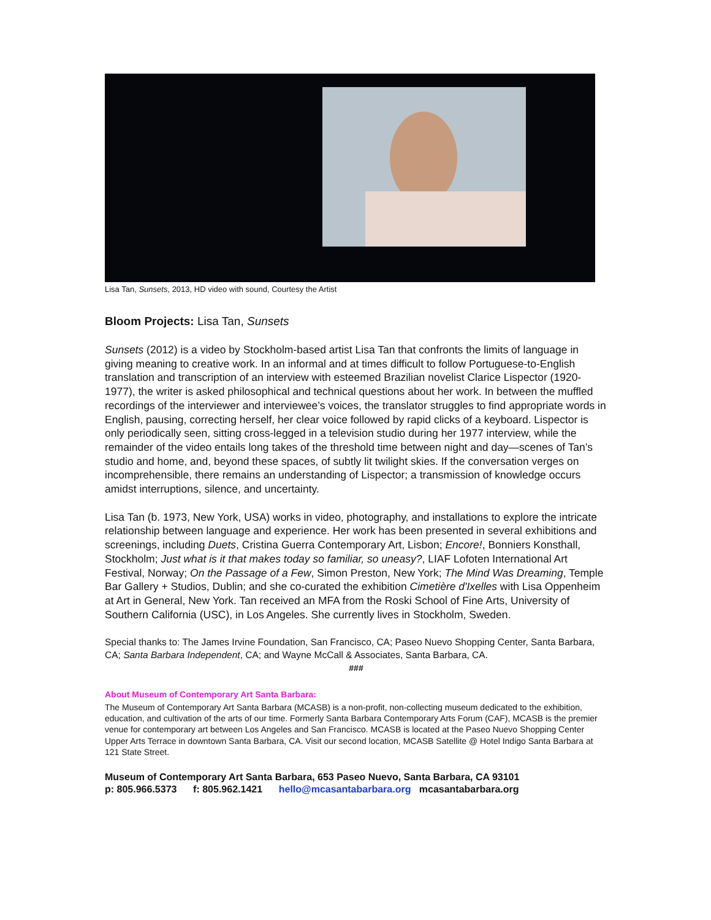Lisa Tan, Sunsets, 2013, HD video with sound, Courtesy the Artist
Bloom Projects: Lisa Tan, Sunsets
Sunsets (2012) is a video by Stockholm-based artist Lisa Tan that confronts the limits of language in giving meaning to creative work. In an informal and at times difficult to follow Portuguese-to-English translation and transcription of an interview with esteemed Brazilian novelist Clarice Lispector (1920-1977), the writer is asked philosophical and technical questions about her work. In between the muffled recordings of the interviewer and interviewee’s voices, the translator struggles to find appropriate words in English, pausing, correcting herself, her clear voice followed by rapid clicks of a keyboard. Lispector is only periodically seen, sitting cross-legged in a television studio during her 1977 interview, while the remainder of the video entails long takes of the threshold time between night and day—scenes of Tan’s studio and home, and, beyond these spaces, of subtly lit twilight skies. If the conversation verges on incomprehensible, there remains an understanding of Lispector; a transmission of knowledge occurs amidst interruptions, silence, and uncertainty.
Lisa Tan (b. 1973, New York, USA) works in video, photography, and installations to explore the intricate relationship between language and experience. Her work has been presented in several exhibitions and screenings, including Duets, Cristina Guerra Contemporary Art, Lisbon; Encore!, Bonniers Konsthall, Stockholm; Just what is it that makes today so familiar, so uneasy?, LIAF Lofoten International Art Festival, Norway; On the Passage of a Few, Simon Preston, New York; The Mind Was Dreaming, Temple Bar Gallery + Studios, Dublin; and she co-curated the exhibition Cimetière d'Ixelles with Lisa Oppenheim at Art in General, New York. Tan received an MFA from the Roski School of Fine Arts, University of Southern California (USC), in Los Angeles. She currently lives in Stockholm, Sweden.
Special thanks to: The James Irvine Foundation, San Francisco, CA; Paseo Nuevo Shopping Center, Santa Barbara, CA; Santa Barbara Independent, CA; and Wayne McCall & Associates, Santa Barbara, CA.
###
About Museum of Contemporary Art Santa Barbara:
The Museum of Contemporary Art Santa Barbara (MCASB) is a non-profit, non-collecting museum dedicated to the exhibition, education, and cultivation of the arts of our time. Formerly Santa Barbara Contemporary Arts Forum (CAF), MCASB is the premier venue for contemporary art between Los Angeles and San Francisco. MCASB is located at the Paseo Nuevo Shopping Center Upper Arts Terrace in downtown Santa Barbara, CA. Visit our second location, MCASB Satellite @ Hotel Indigo Santa Barbara at 121 State Street.
Museum of Contemporary Art Santa Barbara, 653 Paseo Nuevo, Santa Barbara, CA 93101
p: 805.966.5373 f: 805.962.1421 hello@mcasantabarbara.org mcasantabarbara.org